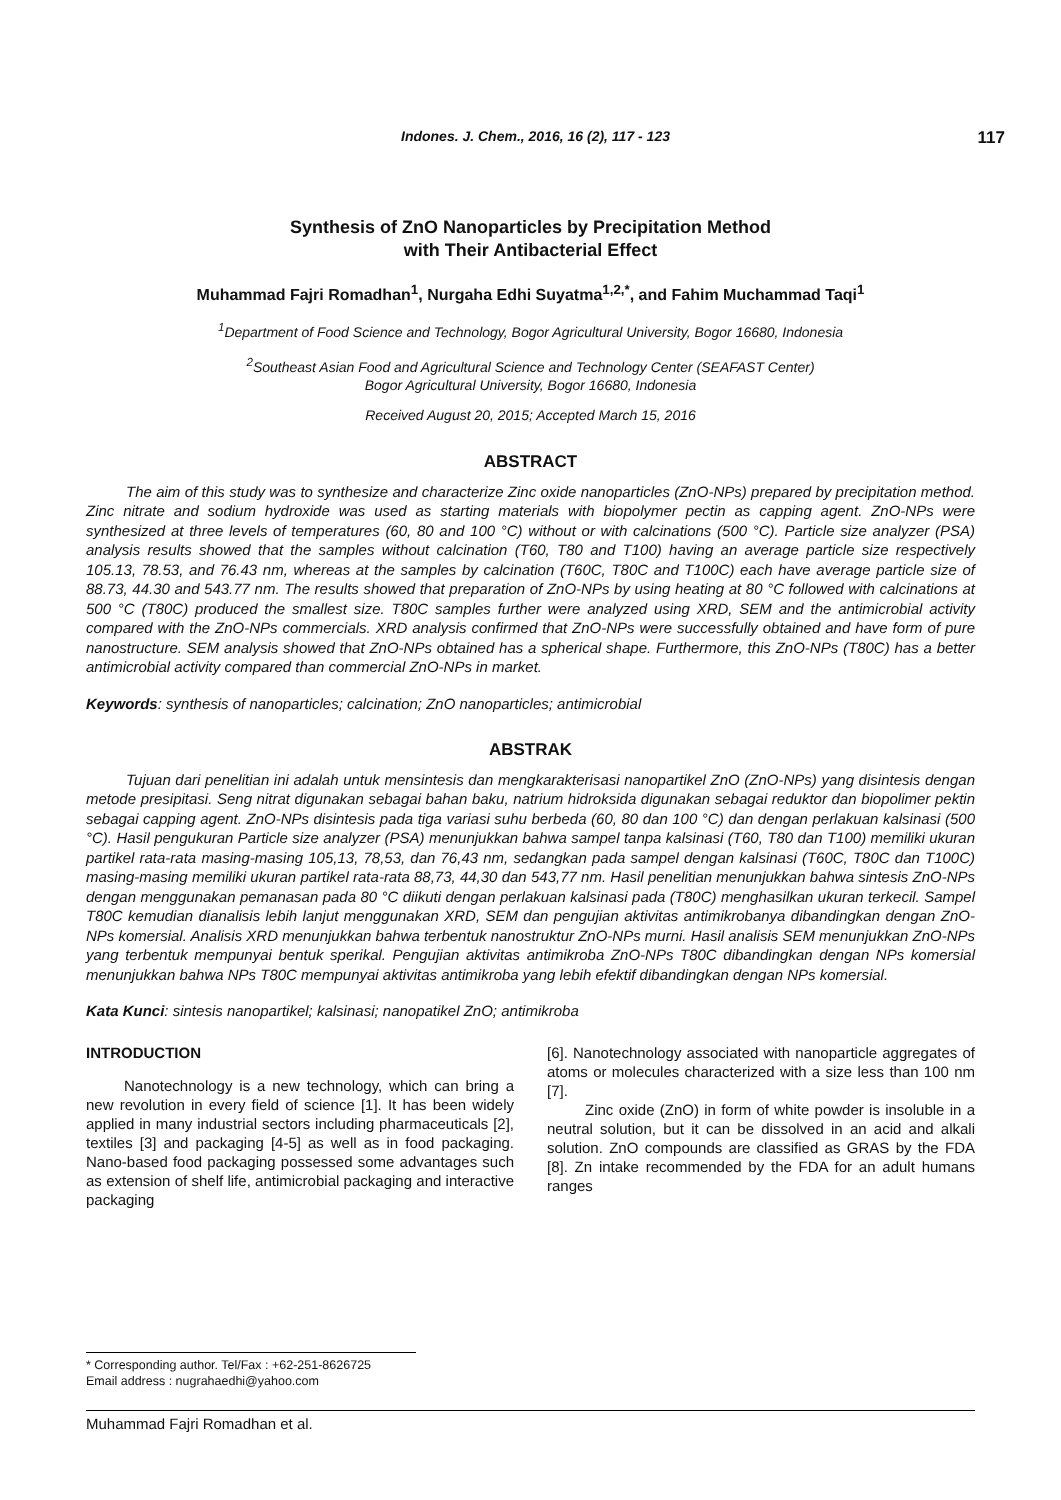Indones. J. Chem., 2016, 16 (2), 117 - 123 117
Synthesis of ZnO Nanoparticles by Precipitation Method
with Their Antibacterial Effect
Muhammad Fajri Romadhan<sup>1</sup>, Nurgaha Edhi Suyatma<sup>1,2,*</sup>, and Fahim Muchammad Taqi<sup>1</sup>
<sup>1</sup> Department of Food Science and Technology, Bogor Agricultural University, Bogor 16680, Indonesia
<sup>2</sup> Southeast Asian Food and Agricultural Science and Technology Center (SEAFAST Center)
Bogor Agricultural University, Bogor 16680, Indonesia
Received August 20, 2015; Accepted March 15, 2016
ABSTRACT
The aim of this study was to synthesize and characterize Zinc oxide nanoparticles (ZnO-NPs) prepared by precipitation method. Zinc nitrate and sodium hydroxide was used as starting materials with biopolymer pectin as capping agent. ZnO-NPs were synthesized at three levels of temperatures (60, 80 and 100 °C) without or with calcinations (500 °C). Particle size analyzer (PSA) analysis results showed that the samples without calcination (T60, T80 and T100) having an average particle size respectively 105.13, 78.53, and 76.43 nm, whereas at the samples by calcination (T60C, T80C and T100C) each have average particle size of 88.73, 44.30 and 543.77 nm. The results showed that preparation of ZnO-NPs by using heating at 80 °C followed with calcinations at 500 °C (T80C) produced the smallest size. T80C samples further were analyzed using XRD, SEM and the antimicrobial activity compared with the ZnO-NPs commercials. XRD analysis confirmed that ZnO-NPs were successfully obtained and have form of pure nanostructure. SEM analysis showed that ZnO-NPs obtained has a spherical shape. Furthermore, this ZnO-NPs (T80C) has a better antimicrobial activity compared than commercial ZnO-NPs in market.
Keywords: synthesis of nanoparticles; calcination; ZnO nanoparticles; antimicrobial
ABSTRAK
Tujuan dari penelitian ini adalah untuk mensintesis dan mengkarakterisasi nanopartikel ZnO (ZnO-NPs) yang disintesis dengan metode presipitasi. Seng nitrat digunakan sebagai bahan baku, natrium hidroksida digunakan sebagai reduktor dan biopolimer pektin sebagai capping agent. ZnO-NPs disintesis pada tiga variasi suhu berbeda (60, 80 dan 100 °C) dan dengan perlakuan kalsinasi (500 °C). Hasil pengukuran Particle size analyzer (PSA) menunjukkan bahwa sampel tanpa kalsinasi (T60, T80 dan T100) memiliki ukuran partikel rata-rata masing-masing 105,13, 78,53, dan 76,43 nm, sedangkan pada sampel dengan kalsinasi (T60C, T80C dan T100C) masing-masing memiliki ukuran partikel rata-rata 88,73, 44,30 dan 543,77 nm. Hasil penelitian menunjukkan bahwa sintesis ZnO-NPs dengan menggunakan pemanasan pada 80 °C diikuti dengan perlakuan kalsinasi pada (T80C) menghasilkan ukuran terkecil. Sampel T80C kemudian dianalisis lebih lanjut menggunakan XRD, SEM dan pengujian aktivitas antimikrobanya dibandingkan dengan ZnO-NPs komersial. Analisis XRD menunjukkan bahwa terbentuk nanostruktur ZnO-NPs murni. Hasil analisis SEM menunjukkan ZnO-NPs yang terbentuk mempunyai bentuk sperikal. Pengujian aktivitas antimikroba ZnO-NPs T80C dibandingkan dengan NPs komersial menunjukkan bahwa NPs T80C mempunyai aktivitas antimikroba yang lebih efektif dibandingkan dengan NPs komersial.
Kata Kunci: sintesis nanopartikel; kalsinasi; nanopatikel ZnO; antimikroba
INTRODUCTION
Nanotechnology is a new technology, which can bring a new revolution in every field of science [1]. It has been widely applied in many industrial sectors including pharmaceuticals [2], textiles [3] and packaging [4-5] as well as in food packaging. Nano-based food packaging possessed some advantages such as extension of shelf life, antimicrobial packaging and interactive packaging
[6]. Nanotechnology associated with nanoparticle aggregates of atoms or molecules characterized with a size less than 100 nm [7].
Zinc oxide (ZnO) in form of white powder is insoluble in a neutral solution, but it can be dissolved in an acid and alkali solution. ZnO compounds are classified as GRAS by the FDA [8]. Zn intake recommended by the FDA for an adult humans ranges
* Corresponding author. Tel/Fax : +62-251-8626725
Email address : nugrahaedhi@yahoo.com
Muhammad Fajri Romadhan et al.